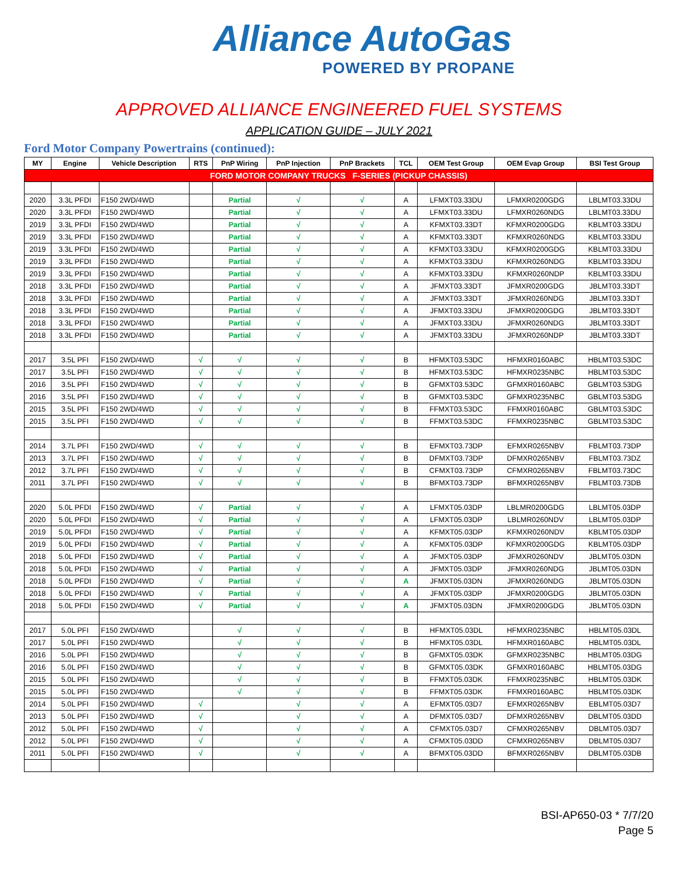Alliance AutoGas
POWERED BY PROPANE
APPROVED ALLIANCE ENGINEERED FUEL SYSTEMS
APPLICATION GUIDE – JULY 2021
Ford Motor Company Powertrains (continued):
| MY | Engine | Vehicle Description | RTS | PnP Wiring | PnP Injection | PnP Brackets | TCL | OEM Test Group | OEM Evap Group | BSI Test Group |
| --- | --- | --- | --- | --- | --- | --- | --- | --- | --- | --- |
| FORD MOTOR COMPANY TRUCKS F-SERIES (PICKUP CHASSIS) | | | | | | | | | | |
| 2020 | 3.3L PFDI | F150 2WD/4WD | | Partial | √ | √ | A | LFMXT03.33DU | LFMXR0200GDG | LBLMT03.33DU |
| 2020 | 3.3L PFDI | F150 2WD/4WD | | Partial | √ | √ | A | LFMXT03.33DU | LFMXR0260NDG | LBLMT03.33DU |
| 2019 | 3.3L PFDI | F150 2WD/4WD | | Partial | √ | √ | A | KFMXT03.33DT | KFMXR0200GDG | KBLMT03.33DU |
| 2019 | 3.3L PFDI | F150 2WD/4WD | | Partial | √ | √ | A | KFMXT03.33DT | KFMXR0260NDG | KBLMT03.33DU |
| 2019 | 3.3L PFDI | F150 2WD/4WD | | Partial | √ | √ | A | KFMXT03.33DU | KFMXR0200GDG | KBLMT03.33DU |
| 2019 | 3.3L PFDI | F150 2WD/4WD | | Partial | √ | √ | A | KFMXT03.33DU | KFMXR0260NDG | KBLMT03.33DU |
| 2019 | 3.3L PFDI | F150 2WD/4WD | | Partial | √ | √ | A | KFMXT03.33DU | KFMXR0260NDP | KBLMT03.33DU |
| 2018 | 3.3L PFDI | F150 2WD/4WD | | Partial | √ | √ | A | JFMXT03.33DT | JFMXR0200GDG | JBLMT03.33DT |
| 2018 | 3.3L PFDI | F150 2WD/4WD | | Partial | √ | √ | A | JFMXT03.33DT | JFMXR0260NDG | JBLMT03.33DT |
| 2018 | 3.3L PFDI | F150 2WD/4WD | | Partial | √ | √ | A | JFMXT03.33DU | JFMXR0200GDG | JBLMT03.33DT |
| 2018 | 3.3L PFDI | F150 2WD/4WD | | Partial | √ | √ | A | JFMXT03.33DU | JFMXR0260NDG | JBLMT03.33DT |
| 2018 | 3.3L PFDI | F150 2WD/4WD | | Partial | √ | √ | A | JFMXT03.33DU | JFMXR0260NDP | JBLMT03.33DT |
| 2017 | 3.5L PFI | F150 2WD/4WD | √ | √ | √ | √ | B | HFMXT03.53DC | HFMXR0160ABC | HBLMT03.53DC |
| 2017 | 3.5L PFI | F150 2WD/4WD | √ | √ | √ | √ | B | HFMXT03.53DC | HFMXR0235NBC | HBLMT03.53DC |
| 2016 | 3.5L PFI | F150 2WD/4WD | √ | √ | √ | √ | B | GFMXT03.53DC | GFMXR0160ABC | GBLMT03.53DG |
| 2016 | 3.5L PFI | F150 2WD/4WD | √ | √ | √ | √ | B | GFMXT03.53DC | GFMXR0235NBC | GBLMT03.53DG |
| 2015 | 3.5L PFI | F150 2WD/4WD | √ | √ | √ | √ | B | FFMXT03.53DC | FFMXR0160ABC | GBLMT03.53DC |
| 2015 | 3.5L PFI | F150 2WD/4WD | √ | √ | √ | √ | B | FFMXT03.53DC | FFMXR0235NBC | GBLMT03.53DC |
| 2014 | 3.7L PFI | F150 2WD/4WD | √ | √ | √ | √ | B | EFMXT03.73DP | EFMXR0265NBV | FBLMT03.73DP |
| 2013 | 3.7L PFI | F150 2WD/4WD | √ | √ | √ | √ | B | DFMXT03.73DP | DFMXR0265NBV | FBLMT03.73DZ |
| 2012 | 3.7L PFI | F150 2WD/4WD | √ | √ | √ | √ | B | CFMXT03.73DP | CFMXR0265NBV | FBLMT03.73DC |
| 2011 | 3.7L PFI | F150 2WD/4WD | √ | √ | √ | √ | B | BFMXT03.73DP | BFMXR0265NBV | FBLMT03.73DB |
| 2020 | 5.0L PFDI | F150 2WD/4WD | √ | Partial | √ | √ | A | LFMXT05.03DP | LBLMR0200GDG | LBLMT05.03DP |
| 2020 | 5.0L PFDI | F150 2WD/4WD | √ | Partial | √ | √ | A | LFMXT05.03DP | LBLMR0260NDV | LBLMT05.03DP |
| 2019 | 5.0L PFDI | F150 2WD/4WD | √ | Partial | √ | √ | A | KFMXT05.03DP | KFMXR0260NDV | KBLMT05.03DP |
| 2019 | 5.0L PFDI | F150 2WD/4WD | √ | Partial | √ | √ | A | KFMXT05.03DP | KFMXR0200GDG | KBLMT05.03DP |
| 2018 | 5.0L PFDI | F150 2WD/4WD | √ | Partial | √ | √ | A | JFMXT05.03DP | JFMXR0260NDV | JBLMT05.03DN |
| 2018 | 5.0L PFDI | F150 2WD/4WD | √ | Partial | √ | √ | A | JFMXT05.03DP | JFMXR0260NDG | JBLMT05.03DN |
| 2018 | 5.0L PFDI | F150 2WD/4WD | √ | Partial | √ | √ | A | JFMXT05.03DN | JFMXR0260NDG | JBLMT05.03DN |
| 2018 | 5.0L PFDI | F150 2WD/4WD | √ | Partial | √ | √ | A | JFMXT05.03DP | JFMXR0200GDG | JBLMT05.03DN |
| 2018 | 5.0L PFDI | F150 2WD/4WD | √ | Partial | √ | √ | A | JFMXT05.03DN | JFMXR0200GDG | JBLMT05.03DN |
| 2017 | 5.0L PFI | F150 2WD/4WD | | √ | √ | √ | B | HFMXT05.03DL | HFMXR0235NBC | HBLMT05.03DL |
| 2017 | 5.0L PFI | F150 2WD/4WD | | √ | √ | √ | B | HFMXT05.03DL | HFMXR0160ABC | HBLMT05.03DL |
| 2016 | 5.0L PFI | F150 2WD/4WD | | √ | √ | √ | B | GFMXT05.03DK | GFMXR0235NBC | HBLMT05.03DG |
| 2016 | 5.0L PFI | F150 2WD/4WD | | √ | √ | √ | B | GFMXT05.03DK | GFMXR0160ABC | HBLMT05.03DG |
| 2015 | 5.0L PFI | F150 2WD/4WD | | √ | √ | √ | B | FFMXT05.03DK | FFMXR0235NBC | HBLMT05.03DK |
| 2015 | 5.0L PFI | F150 2WD/4WD | | √ | √ | √ | B | FFMXT05.03DK | FFMXR0160ABC | HBLMT05.03DK |
| 2014 | 5.0L PFI | F150 2WD/4WD | √ | | √ | √ | A | EFMXT05.03D7 | EFMXR0265NBV | EBLMT05.03D7 |
| 2013 | 5.0L PFI | F150 2WD/4WD | √ | | √ | √ | A | DFMXT05.03D7 | DFMXR0265NBV | DBLMT05.03DD |
| 2012 | 5.0L PFI | F150 2WD/4WD | √ | | √ | √ | A | CFMXT05.03D7 | CFMXR0265NBV | DBLMT05.03D7 |
| 2012 | 5.0L PFI | F150 2WD/4WD | √ | | √ | √ | A | CFMXT05.03DD | CFMXR0265NBV | DBLMT05.03D7 |
| 2011 | 5.0L PFI | F150 2WD/4WD | √ | | √ | √ | A | BFMXT05.03DD | BFMXR0265NBV | DBLMT05.03DB |
BSI-AP650-03 * 7/7/20
Page 5